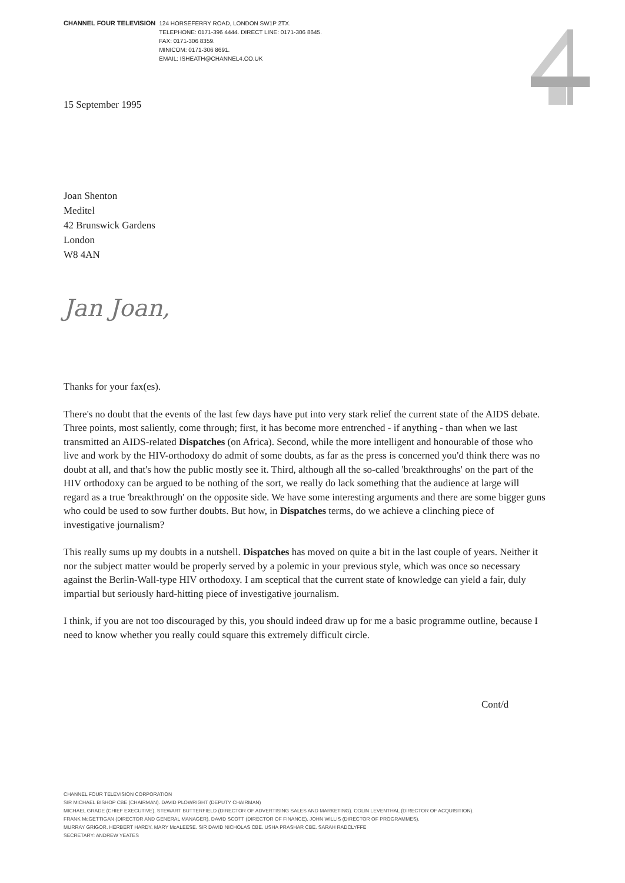CHANNEL FOUR TELEVISION 124 HORSEFERRY ROAD, LONDON SW1P 2TX.
TELEPHONE: 0171-396 4444. DIRECT LINE: 0171-306 8645.
FAX: 0171-306 8359.
MINICOM: 0171-306 8691.
EMAIL: ISHEATH@CHANNEL4.CO.UK
15 September 1995
Joan Shenton
Meditel
42 Brunswick Gardens
London
W8 4AN
Jan Joan,
Thanks for your fax(es).
There's no doubt that the events of the last few days have put into very stark relief the current state of the AIDS debate. Three points, most saliently, come through; first, it has become more entrenched - if anything - than when we last transmitted an AIDS-related Dispatches (on Africa). Second, while the more intelligent and honourable of those who live and work by the HIV-orthodoxy do admit of some doubts, as far as the press is concerned you'd think there was no doubt at all, and that's how the public mostly see it. Third, although all the so-called 'breakthroughs' on the part of the HIV orthodoxy can be argued to be nothing of the sort, we really do lack something that the audience at large will regard as a true 'breakthrough' on the opposite side. We have some interesting arguments and there are some bigger guns who could be used to sow further doubts. But how, in Dispatches terms, do we achieve a clinching piece of investigative journalism?
This really sums up my doubts in a nutshell. Dispatches has moved on quite a bit in the last couple of years. Neither it nor the subject matter would be properly served by a polemic in your previous style, which was once so necessary against the Berlin-Wall-type HIV orthodoxy. I am sceptical that the current state of knowledge can yield a fair, duly impartial but seriously hard-hitting piece of investigative journalism.
I think, if you are not too discouraged by this, you should indeed draw up for me a basic programme outline, because I need to know whether you really could square this extremely difficult circle.
Cont/d
CHANNEL FOUR TELEVISION CORPORATION
SIR MICHAEL BISHOP CBE (CHAIRMAN). DAVID PLOWRIGHT (DEPUTY CHAIRMAN)
MICHAEL GRADE (CHIEF EXECUTIVE). STEWART BUTTERFIELD (DIRECTOR OF ADVERTISING SALES AND MARKETING). COLIN LEVENTHAL (DIRECTOR OF ACQUISITION).
FRANK McGETTIGAN (DIRECTOR AND GENERAL MANAGER). DAVID SCOTT (DIRECTOR OF FINANCE). JOHN WILLIS (DIRECTOR OF PROGRAMMES).
MURRAY GRIGOR. HERBERT HARDY. MARY McALEESE. SIR DAVID NICHOLAS CBE. USHA PRASHAR CBE. SARAH RADCLYFFE
SECRETARY: ANDREW YEATES